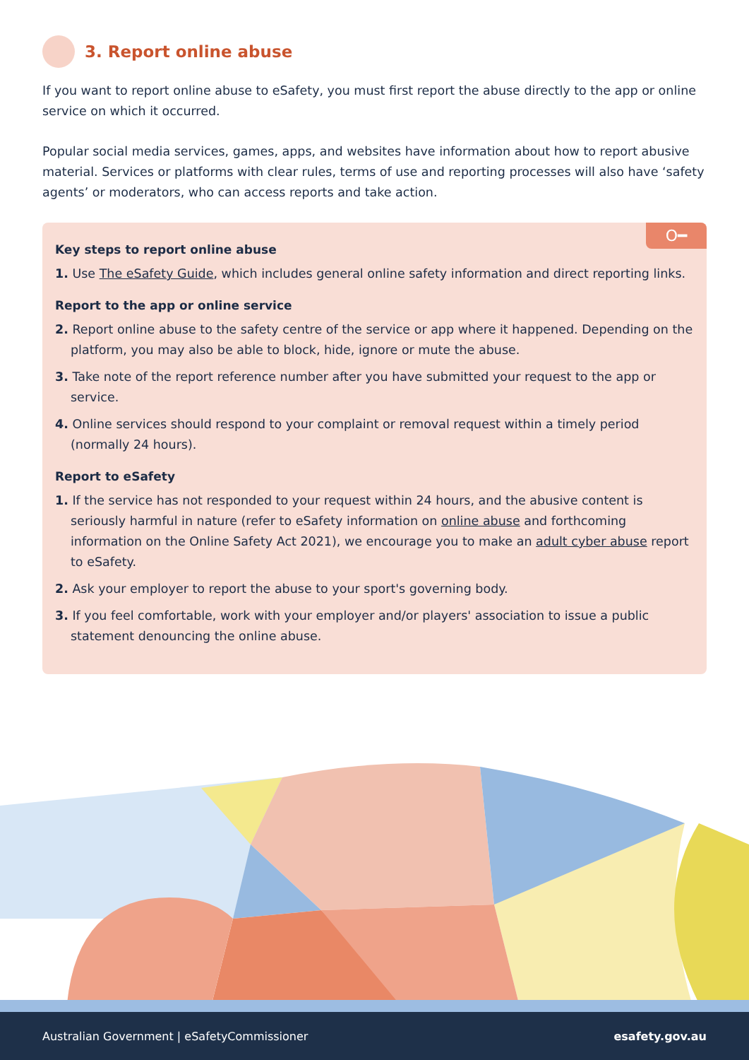3. Report online abuse
If you want to report online abuse to eSafety, you must first report the abuse directly to the app or online service on which it occurred.
Popular social media services, games, apps, and websites have information about how to report abusive material. Services or platforms with clear rules, terms of use and reporting processes will also have ‘safety agents’ or moderators, who can access reports and take action.
O━
Key steps to report online abuse
1. Use The eSafety Guide, which includes general online safety information and direct reporting links.
Report to the app or online service
2. Report online abuse to the safety centre of the service or app where it happened. Depending on the platform, you may also be able to block, hide, ignore or mute the abuse.
3. Take note of the report reference number after you have submitted your request to the app or service.
4. Online services should respond to your complaint or removal request within a timely period (normally 24 hours).
Report to eSafety
1. If the service has not responded to your request within 24 hours, and the abusive content is seriously harmful in nature (refer to eSafety information on online abuse and forthcoming information on the Online Safety Act 2021), we encourage you to make an adult cyber abuse report to eSafety.
2. Ask your employer to report the abuse to your sport's governing body.
3. If you feel comfortable, work with your employer and/or players' association to issue a public statement denouncing the online abuse.
Australian Government | eSafetyCommissioner esafety.gov.au